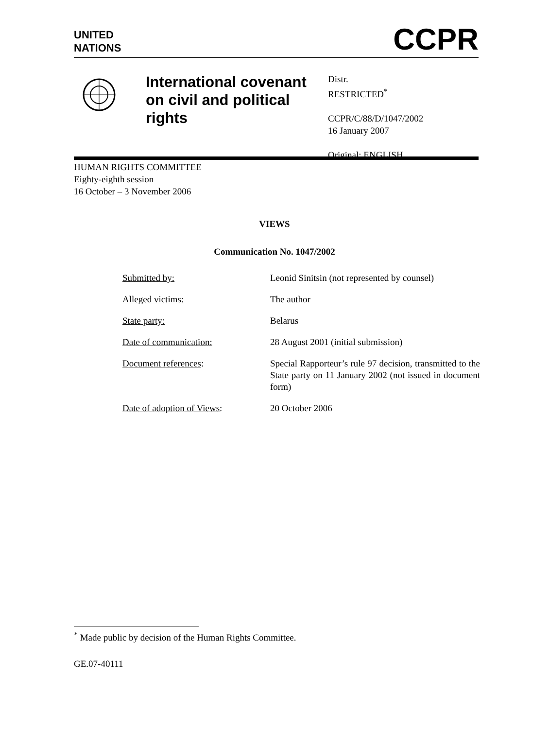UNITED
NATIONS
CCPR
International covenant on civil and political rights
Distr.
RESTRICTED<sup>*</sup>
CCPR/C/88/D/1047/2002
16 January 2007
Original: ENGLISH
HUMAN RIGHTS COMMITTEE
Eighty-eighth session
16 October – 3 November 2006
VIEWS
Communication No. 1047/2002
| Submitted by: | Leonid Sinitsin (not represented by counsel) |
| Alleged victims: | The author |
| State party: | Belarus |
| Date of communication: | 28 August 2001 (initial submission) |
| Document references : | Special Rapporteur’s rule 97 decision, transmitted to the State party on 11 January 2002 (not issued in document form) |
| Date of adoption of Views : | 20 October 2006 |
<sup>*</sup> Made public by decision of the Human Rights Committee.
GE.07-40111